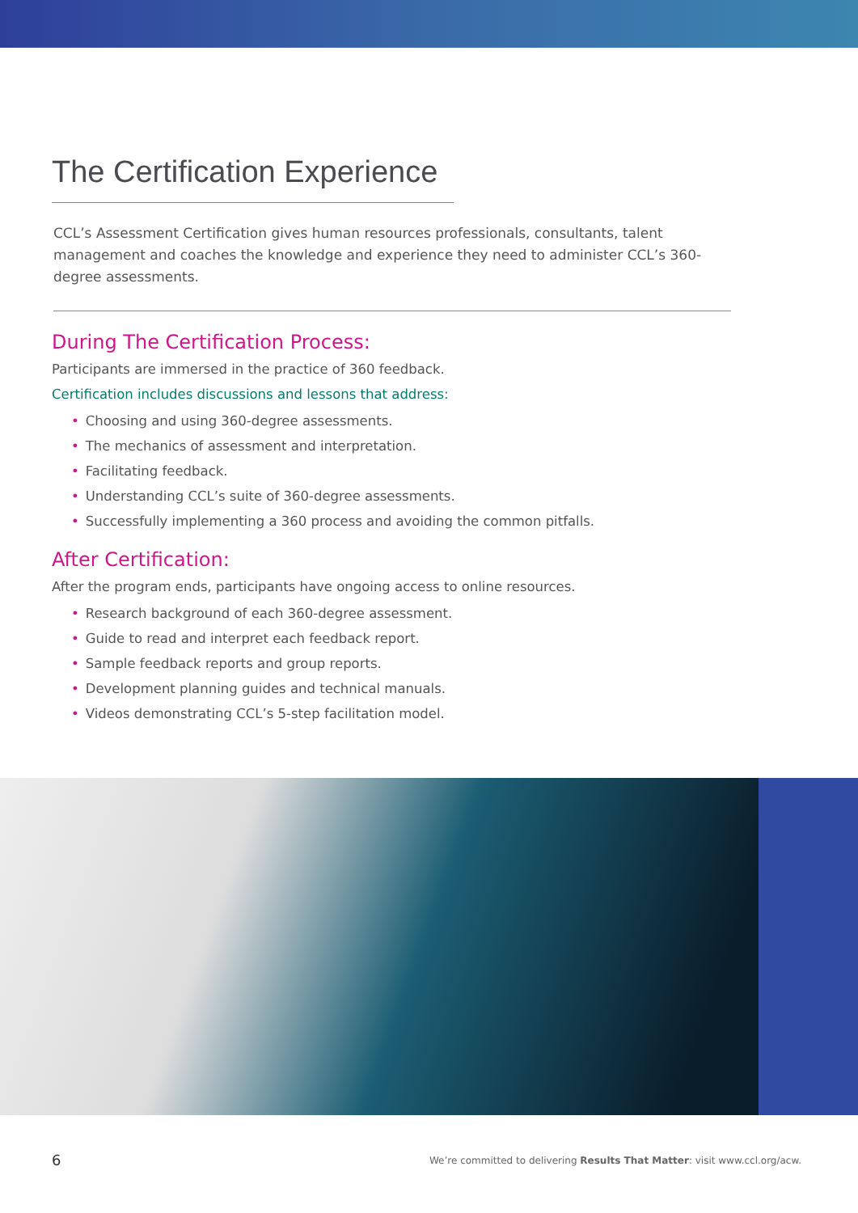The Certification Experience
CCL’s Assessment Certification gives human resources professionals, consultants, talent management and coaches the knowledge and experience they need to administer CCL’s 360-degree assessments.
During The Certification Process:
Participants are immersed in the practice of 360 feedback.
Certification includes discussions and lessons that address:
• Choosing and using 360-degree assessments.
• The mechanics of assessment and interpretation.
• Facilitating feedback.
• Understanding CCL’s suite of 360-degree assessments.
• Successfully implementing a 360 process and avoiding the common pitfalls.
After Certification:
After the program ends, participants have ongoing access to online resources.
• Research background of each 360-degree assessment.
• Guide to read and interpret each feedback report.
• Sample feedback reports and group reports.
• Development planning guides and technical manuals.
• Videos demonstrating CCL’s 5-step facilitation model.
6 We’re committed to delivering Results That Matter: visit www.ccl.org/acw.